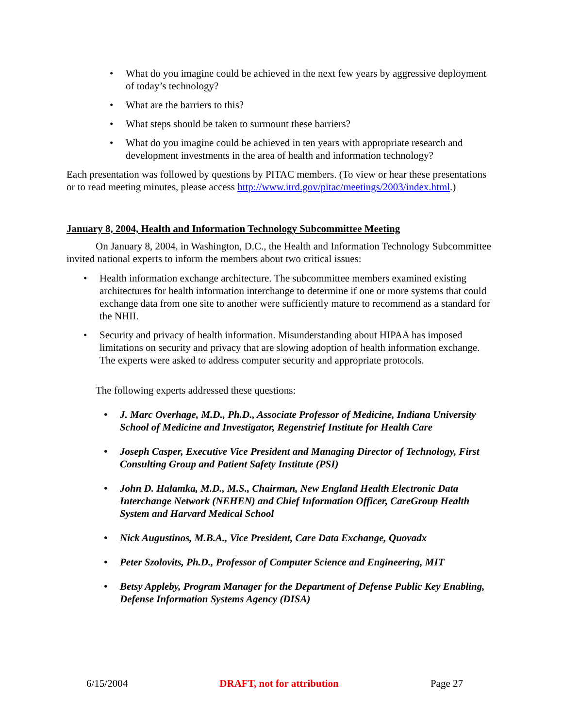What do you imagine could be achieved in the next few years by aggressive deployment of today’s technology?
What are the barriers to this?
What steps should be taken to surmount these barriers?
What do you imagine could be achieved in ten years with appropriate research and development investments in the area of health and information technology?
Each presentation was followed by questions by PITAC members. (To view or hear these presentations or to read meeting minutes, please access http://www.itrd.gov/pitac/meetings/2003/index.html.)
January 8, 2004, Health and Information Technology Subcommittee Meeting
On January 8, 2004, in Washington, D.C., the Health and Information Technology Subcommittee invited national experts to inform the members about two critical issues:
Health information exchange architecture. The subcommittee members examined existing architectures for health information interchange to determine if one or more systems that could exchange data from one site to another were sufficiently mature to recommend as a standard for the NHII.
Security and privacy of health information. Misunderstanding about HIPAA has imposed limitations on security and privacy that are slowing adoption of health information exchange. The experts were asked to address computer security and appropriate protocols.
The following experts addressed these questions:
J. Marc Overhage, M.D., Ph.D., Associate Professor of Medicine, Indiana University School of Medicine and Investigator, Regenstrief Institute for Health Care
Joseph Casper, Executive Vice President and Managing Director of Technology, First Consulting Group and Patient Safety Institute (PSI)
John D. Halamka, M.D., M.S., Chairman, New England Health Electronic Data Interchange Network (NEHEN) and Chief Information Officer, CareGroup Health System and Harvard Medical School
Nick Augustinos, M.B.A., Vice President, Care Data Exchange, Quovadx
Peter Szolovits, Ph.D., Professor of Computer Science and Engineering, MIT
Betsy Appleby, Program Manager for the Department of Defense Public Key Enabling, Defense Information Systems Agency (DISA)
6/15/2004 DRAFT, not for attribution Page 27